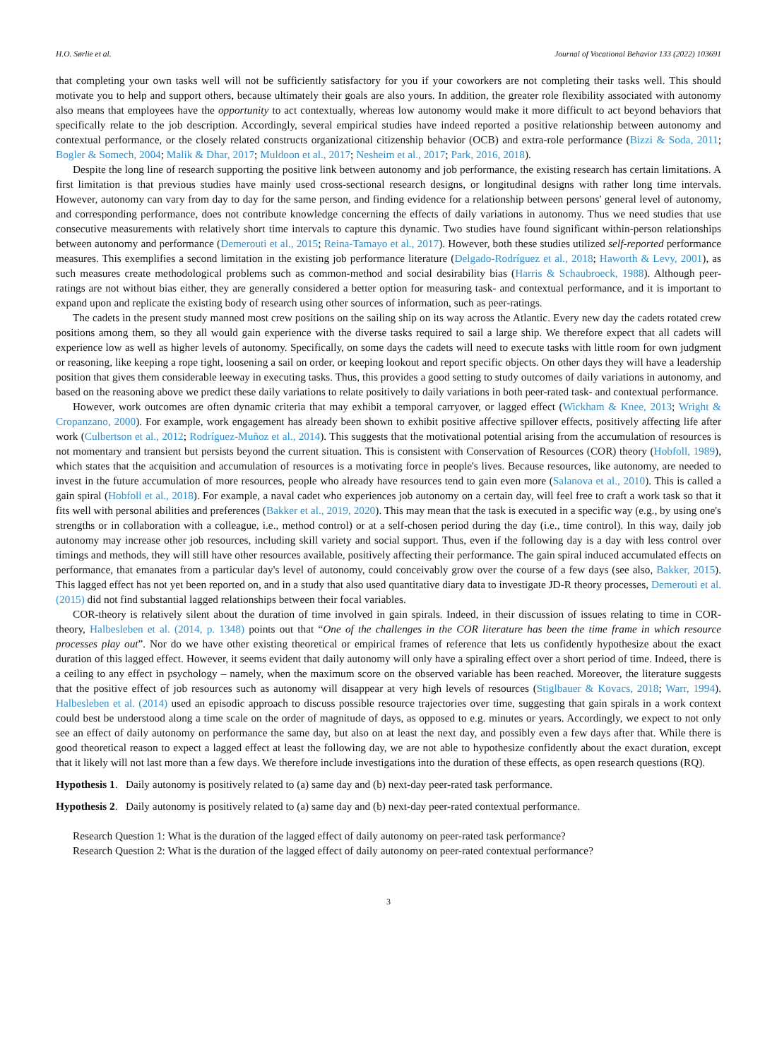H.O. Sørlie et al. Journal of Vocational Behavior 133 (2022) 103691
that completing your own tasks well will not be sufficiently satisfactory for you if your coworkers are not completing their tasks well. This should motivate you to help and support others, because ultimately their goals are also yours. In addition, the greater role flexibility associated with autonomy also means that employees have the opportunity to act contextually, whereas low autonomy would make it more difficult to act beyond behaviors that specifically relate to the job description. Accordingly, several empirical studies have indeed reported a positive relationship between autonomy and contextual performance, or the closely related constructs organizational citizenship behavior (OCB) and extra-role performance (Bizzi & Soda, 2011; Bogler & Somech, 2004; Malik & Dhar, 2017; Muldoon et al., 2017; Nesheim et al., 2017; Park, 2016, 2018).
Despite the long line of research supporting the positive link between autonomy and job performance, the existing research has certain limitations. A first limitation is that previous studies have mainly used cross-sectional research designs, or longitudinal designs with rather long time intervals. However, autonomy can vary from day to day for the same person, and finding evidence for a relationship between persons' general level of autonomy, and corresponding performance, does not contribute knowledge concerning the effects of daily variations in autonomy. Thus we need studies that use consecutive measurements with relatively short time intervals to capture this dynamic. Two studies have found significant within-person relationships between autonomy and performance (Demerouti et al., 2015; Reina-Tamayo et al., 2017). However, both these studies utilized self-reported performance measures. This exemplifies a second limitation in the existing job performance literature (Delgado-Rodríguez et al., 2018; Haworth & Levy, 2001), as such measures create methodological problems such as common-method and social desirability bias (Harris & Schaubroeck, 1988). Although peer-ratings are not without bias either, they are generally considered a better option for measuring task- and contextual performance, and it is important to expand upon and replicate the existing body of research using other sources of information, such as peer-ratings.
The cadets in the present study manned most crew positions on the sailing ship on its way across the Atlantic. Every new day the cadets rotated crew positions among them, so they all would gain experience with the diverse tasks required to sail a large ship. We therefore expect that all cadets will experience low as well as higher levels of autonomy. Specifically, on some days the cadets will need to execute tasks with little room for own judgment or reasoning, like keeping a rope tight, loosening a sail on order, or keeping lookout and report specific objects. On other days they will have a leadership position that gives them considerable leeway in executing tasks. Thus, this provides a good setting to study outcomes of daily variations in autonomy, and based on the reasoning above we predict these daily variations to relate positively to daily variations in both peer-rated task- and contextual performance.
However, work outcomes are often dynamic criteria that may exhibit a temporal carryover, or lagged effect (Wickham & Knee, 2013; Wright & Cropanzano, 2000). For example, work engagement has already been shown to exhibit positive affective spillover effects, positively affecting life after work (Culbertson et al., 2012; Rodríguez-Muñoz et al., 2014). This suggests that the motivational potential arising from the accumulation of resources is not momentary and transient but persists beyond the current situation. This is consistent with Conservation of Resources (COR) theory (Hobfoll, 1989), which states that the acquisition and accumulation of resources is a motivating force in people's lives. Because resources, like autonomy, are needed to invest in the future accumulation of more resources, people who already have resources tend to gain even more (Salanova et al., 2010). This is called a gain spiral (Hobfoll et al., 2018). For example, a naval cadet who experiences job autonomy on a certain day, will feel free to craft a work task so that it fits well with personal abilities and preferences (Bakker et al., 2019, 2020). This may mean that the task is executed in a specific way (e.g., by using one's strengths or in collaboration with a colleague, i.e., method control) or at a self-chosen period during the day (i.e., time control). In this way, daily job autonomy may increase other job resources, including skill variety and social support. Thus, even if the following day is a day with less control over timings and methods, they will still have other resources available, positively affecting their performance. The gain spiral induced accumulated effects on performance, that emanates from a particular day's level of autonomy, could conceivably grow over the course of a few days (see also, Bakker, 2015). This lagged effect has not yet been reported on, and in a study that also used quantitative diary data to investigate JD-R theory processes, Demerouti et al. (2015) did not find substantial lagged relationships between their focal variables.
COR-theory is relatively silent about the duration of time involved in gain spirals. Indeed, in their discussion of issues relating to time in COR-theory, Halbesleben et al. (2014, p. 1348) points out that “One of the challenges in the COR literature has been the time frame in which resource processes play out”. Nor do we have other existing theoretical or empirical frames of reference that lets us confidently hypothesize about the exact duration of this lagged effect. However, it seems evident that daily autonomy will only have a spiraling effect over a short period of time. Indeed, there is a ceiling to any effect in psychology – namely, when the maximum score on the observed variable has been reached. Moreover, the literature suggests that the positive effect of job resources such as autonomy will disappear at very high levels of resources (Stiglbauer & Kovacs, 2018; Warr, 1994). Halbesleben et al. (2014) used an episodic approach to discuss possible resource trajectories over time, suggesting that gain spirals in a work context could best be understood along a time scale on the order of magnitude of days, as opposed to e.g. minutes or years. Accordingly, we expect to not only see an effect of daily autonomy on performance the same day, but also on at least the next day, and possibly even a few days after that. While there is good theoretical reason to expect a lagged effect at least the following day, we are not able to hypothesize confidently about the exact duration, except that it likely will not last more than a few days. We therefore include investigations into the duration of these effects, as open research questions (RQ).
Hypothesis 1. Daily autonomy is positively related to (a) same day and (b) next-day peer-rated task performance.
Hypothesis 2. Daily autonomy is positively related to (a) same day and (b) next-day peer-rated contextual performance.
Research Question 1: What is the duration of the lagged effect of daily autonomy on peer-rated task performance?
Research Question 2: What is the duration of the lagged effect of daily autonomy on peer-rated contextual performance?
3